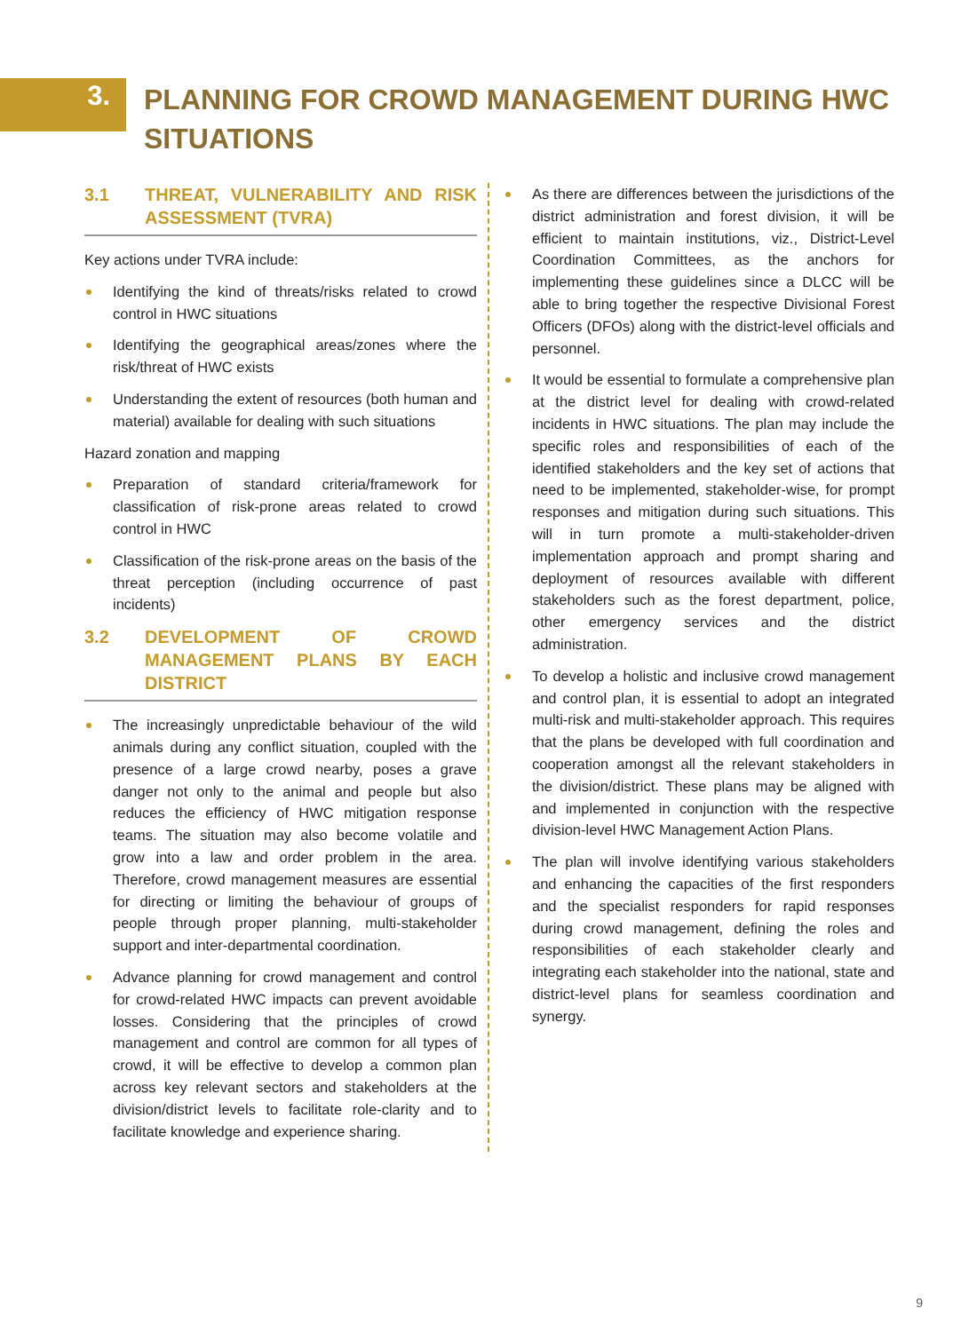3.
PLANNING FOR CROWD MANAGEMENT DURING HWC SITUATIONS
3.1 THREAT, VULNERABILITY AND RISK ASSESSMENT (TVRA)
Key actions under TVRA include:
Identifying the kind of threats/risks related to crowd control in HWC situations
Identifying the geographical areas/zones where the risk/threat of HWC exists
Understanding the extent of resources (both human and material) available for dealing with such situations
Hazard zonation and mapping
Preparation of standard criteria/framework for classification of risk-prone areas related to crowd control in HWC
Classification of the risk-prone areas on the basis of the threat perception (including occurrence of past incidents)
3.2 DEVELOPMENT OF CROWD MANAGEMENT PLANS BY EACH DISTRICT
The increasingly unpredictable behaviour of the wild animals during any conflict situation, coupled with the presence of a large crowd nearby, poses a grave danger not only to the animal and people but also reduces the efficiency of HWC mitigation response teams. The situation may also become volatile and grow into a law and order problem in the area. Therefore, crowd management measures are essential for directing or limiting the behaviour of groups of people through proper planning, multi-stakeholder support and inter-departmental coordination.
Advance planning for crowd management and control for crowd-related HWC impacts can prevent avoidable losses. Considering that the principles of crowd management and control are common for all types of crowd, it will be effective to develop a common plan across key relevant sectors and stakeholders at the division/district levels to facilitate role-clarity and to facilitate knowledge and experience sharing.
As there are differences between the jurisdictions of the district administration and forest division, it will be efficient to maintain institutions, viz., District-Level Coordination Committees, as the anchors for implementing these guidelines since a DLCC will be able to bring together the respective Divisional Forest Officers (DFOs) along with the district-level officials and personnel.
It would be essential to formulate a comprehensive plan at the district level for dealing with crowd-related incidents in HWC situations. The plan may include the specific roles and responsibilities of each of the identified stakeholders and the key set of actions that need to be implemented, stakeholder-wise, for prompt responses and mitigation during such situations. This will in turn promote a multi-stakeholder-driven implementation approach and prompt sharing and deployment of resources available with different stakeholders such as the forest department, police, other emergency services and the district administration.
To develop a holistic and inclusive crowd management and control plan, it is essential to adopt an integrated multi-risk and multi-stakeholder approach. This requires that the plans be developed with full coordination and cooperation amongst all the relevant stakeholders in the division/district. These plans may be aligned with and implemented in conjunction with the respective division-level HWC Management Action Plans.
The plan will involve identifying various stakeholders and enhancing the capacities of the first responders and the specialist responders for rapid responses during crowd management, defining the roles and responsibilities of each stakeholder clearly and integrating each stakeholder into the national, state and district-level plans for seamless coordination and synergy.
9